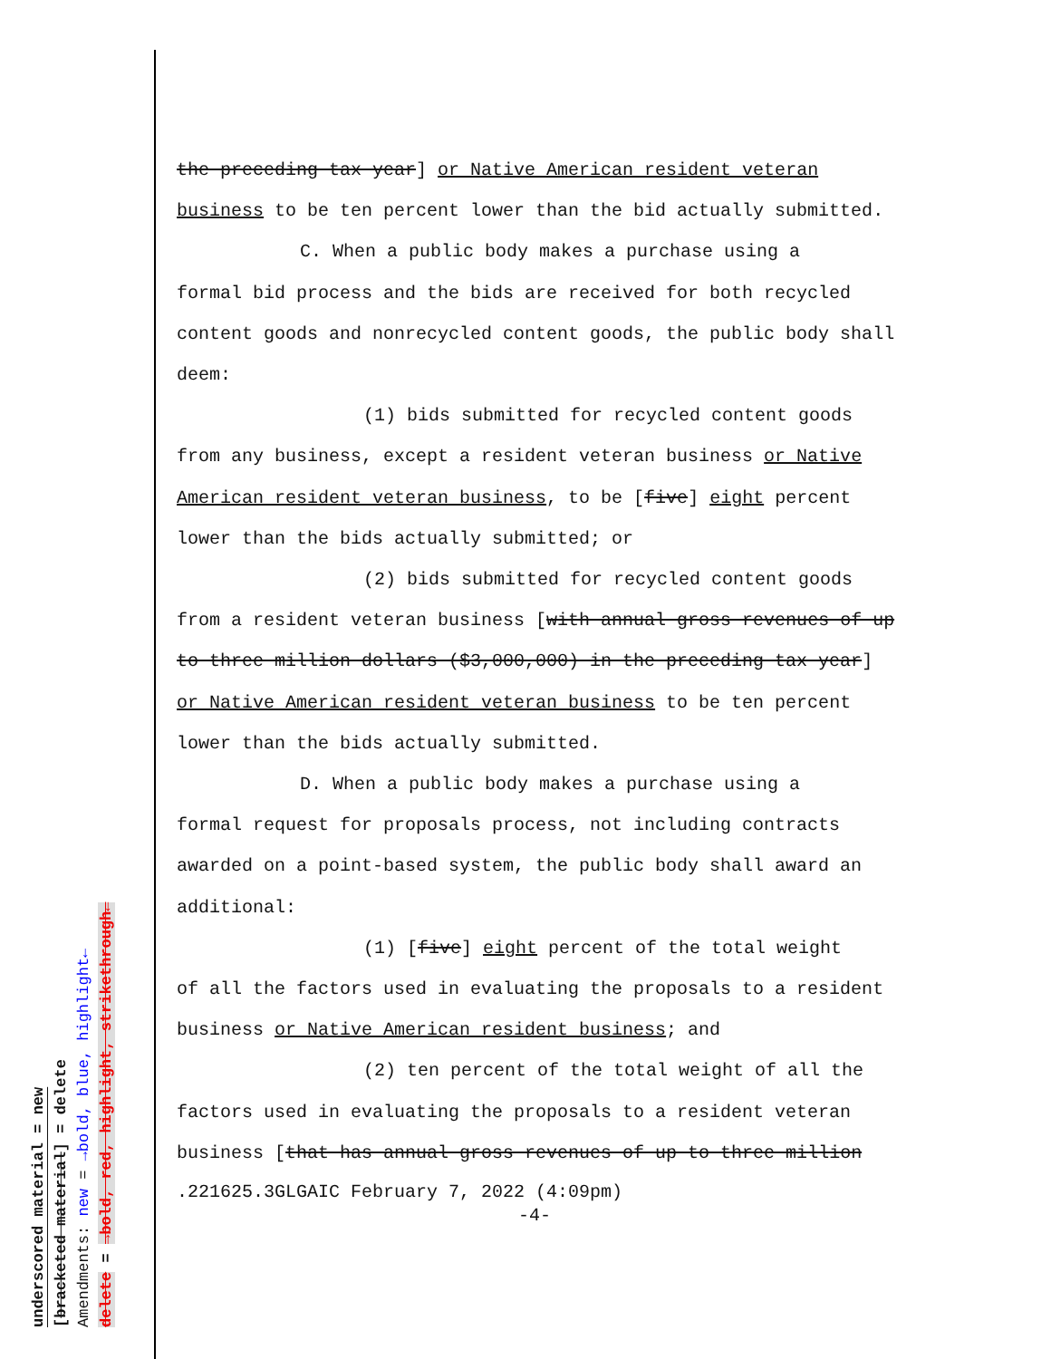the preceding tax year] or Native American resident veteran business to be ten percent lower than the bid actually submitted.
C. When a public body makes a purchase using a
formal bid process and the bids are received for both recycled content goods and nonrecycled content goods, the public body shall deem:
(1) bids submitted for recycled content goods
from any business, except a resident veteran business or Native American resident veteran business, to be [five] eight percent lower than the bids actually submitted; or
(2) bids submitted for recycled content goods
from a resident veteran business [with annual gross revenues of up to three million dollars ($3,000,000) in the preceding tax year] or Native American resident veteran business to be ten percent lower than the bids actually submitted.
D. When a public body makes a purchase using a
formal request for proposals process, not including contracts awarded on a point-based system, the public body shall award an additional:
(1) [five] eight percent of the total weight
of all the factors used in evaluating the proposals to a resident business or Native American resident business; and
(2) ten percent of the total weight of all the
factors used in evaluating the proposals to a resident veteran business [that has annual gross revenues of up to three million
.221625.3GLGAIC February 7, 2022 (4:09pm)
-4-
underscored material = new
[bracketed material] = delete
Amendments: new = →bold, blue, highlight←
delete = →bold, red, highlight, strikethrough←